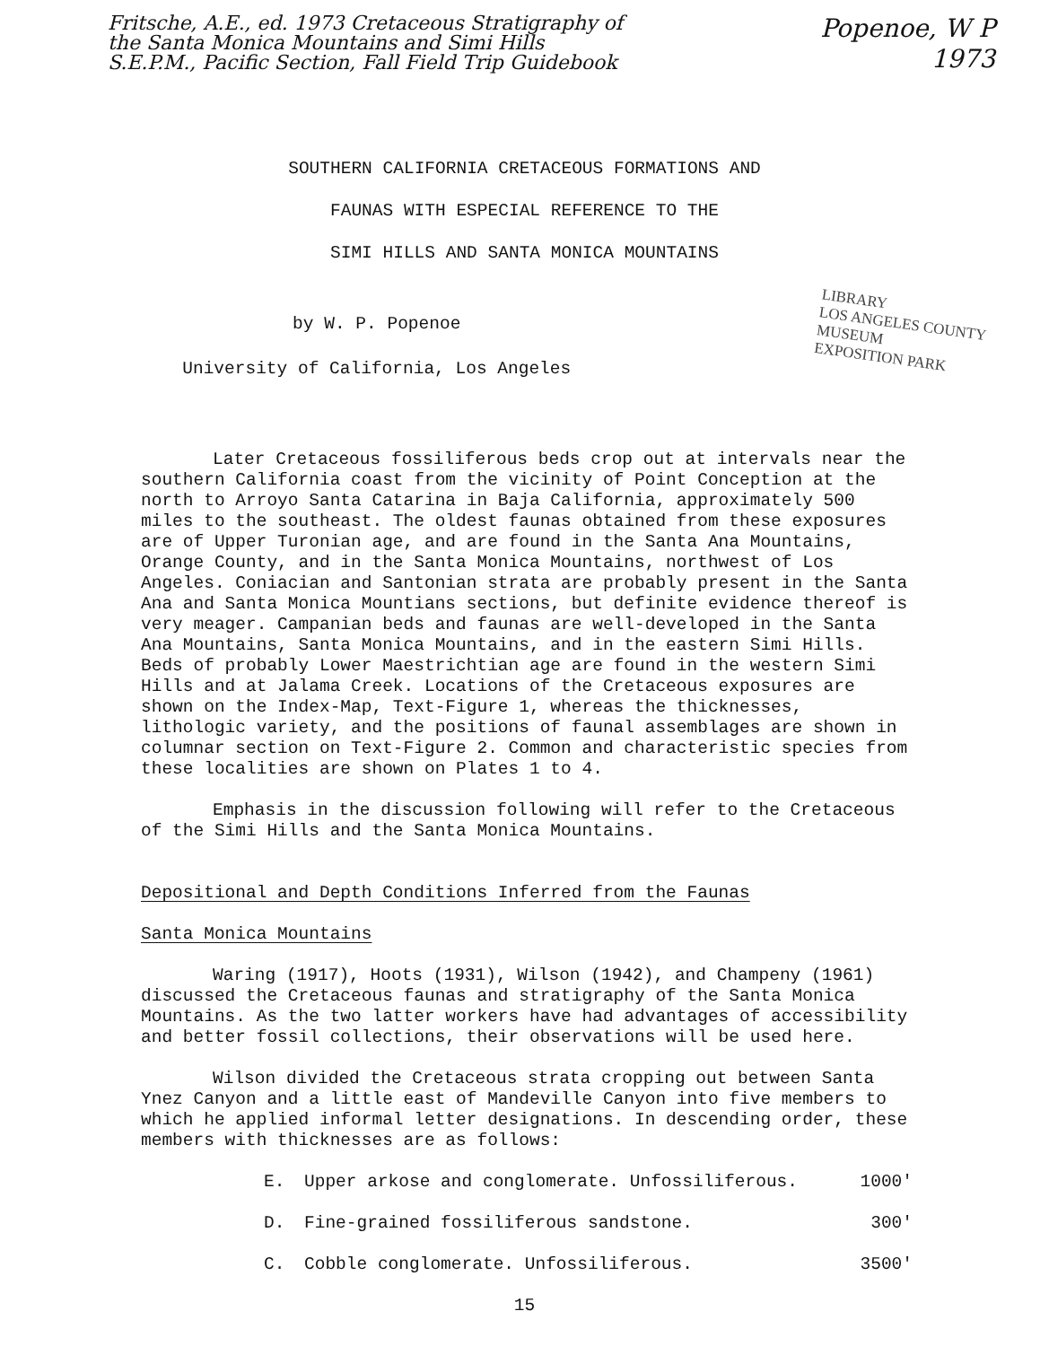Fritsche, A.E., ed. 1973 Cretaceous Stratigraphy of
the Santa Monica Mountains and Simi Hills
S.E.P.M., Pacific Section, Fall Field Trip Guidebook
Popenoe, W P
1973
SOUTHERN CALIFORNIA CRETACEOUS FORMATIONS AND
FAUNAS WITH ESPECIAL REFERENCE TO THE
SIMI HILLS AND SANTA MONICA MOUNTAINS
by W. P. Popenoe
University of California, Los Angeles
LIBRARY
LOS ANGELES COUNTY MUSEUM
EXPOSITION PARK
Later Cretaceous fossiliferous beds crop out at intervals near the southern California coast from the vicinity of Point Conception at the north to Arroyo Santa Catarina in Baja California, approximately 500 miles to the southeast. The oldest faunas obtained from these exposures are of Upper Turonian age, and are found in the Santa Ana Mountains, Orange County, and in the Santa Monica Mountains, northwest of Los Angeles. Coniacian and Santonian strata are probably present in the Santa Ana and Santa Monica Mountians sections, but definite evidence thereof is very meager. Campanian beds and faunas are well-developed in the Santa Ana Mountains, Santa Monica Mountains, and in the eastern Simi Hills. Beds of probably Lower Maestrichtian age are found in the western Simi Hills and at Jalama Creek. Locations of the Cretaceous exposures are shown on the Index-Map, Text-Figure 1, whereas the thicknesses, lithologic variety, and the positions of faunal assemblages are shown in columnar section on Text-Figure 2. Common and characteristic species from these localities are shown on Plates 1 to 4.
Emphasis in the discussion following will refer to the Cretaceous of the Simi Hills and the Santa Monica Mountains.
Depositional and Depth Conditions Inferred from the Faunas
Santa Monica Mountains
Waring (1917), Hoots (1931), Wilson (1942), and Champeny (1961) discussed the Cretaceous faunas and stratigraphy of the Santa Monica Mountains. As the two latter workers have had advantages of accessibility and better fossil collections, their observations will be used here.
Wilson divided the Cretaceous strata cropping out between Santa Ynez Canyon and a little east of Mandeville Canyon into five members to which he applied informal letter designations. In descending order, these members with thicknesses are as follows:
E. Upper arkose and conglomerate. Unfossiliferous. 1000'
D. Fine-grained fossiliferous sandstone. 300'
C. Cobble conglomerate. Unfossiliferous. 3500'
15